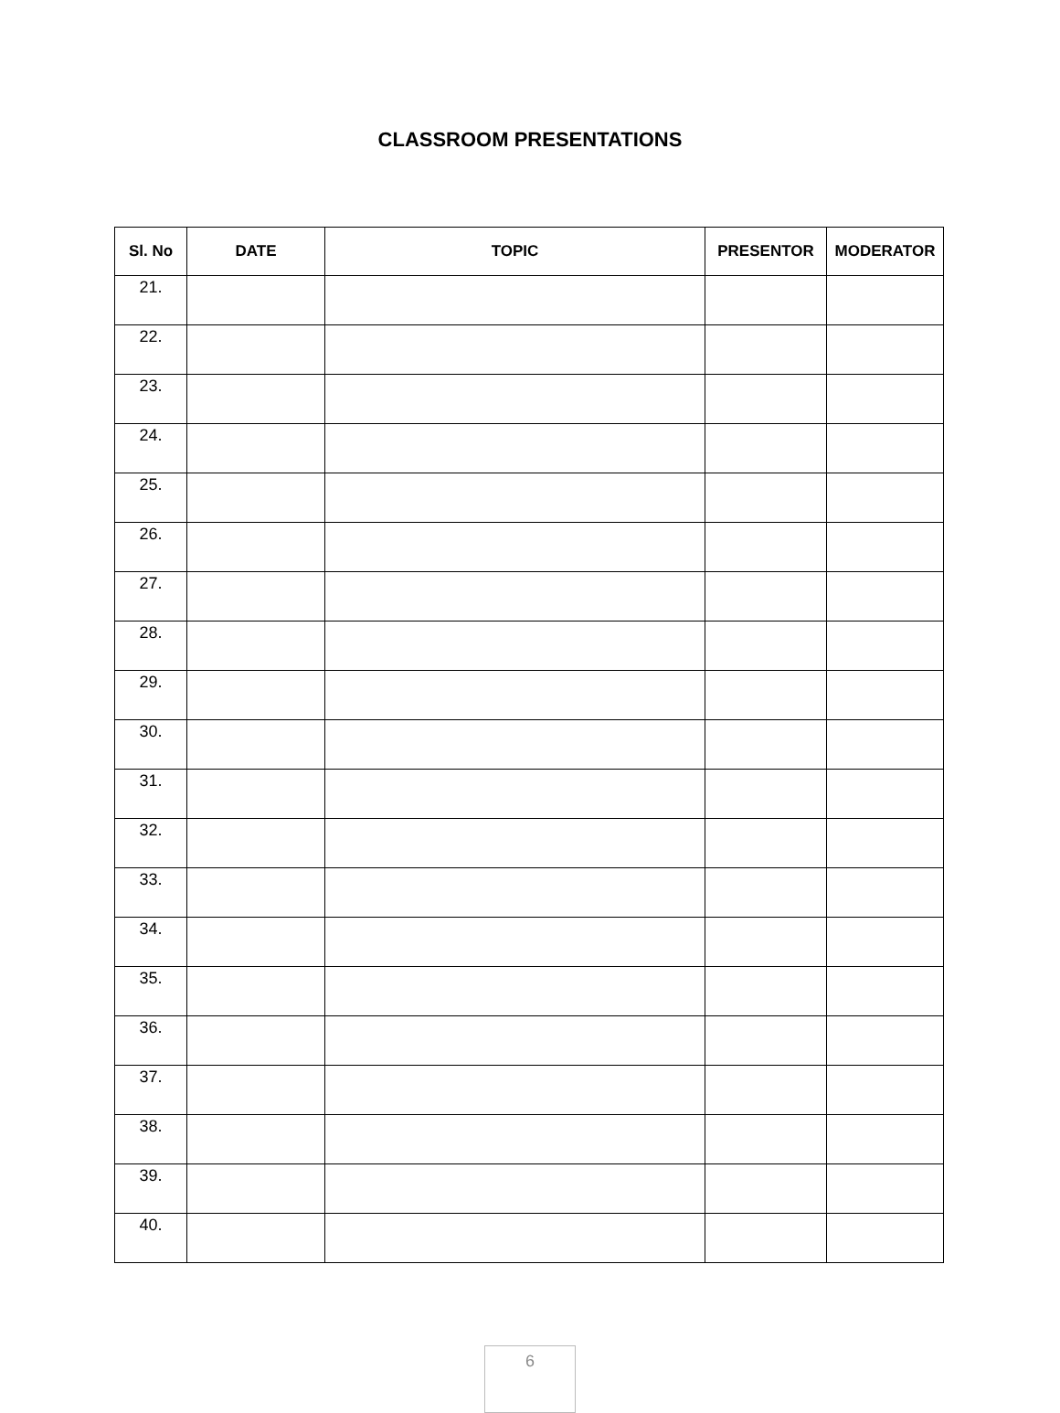CLASSROOM PRESENTATIONS
| Sl. No | DATE | TOPIC | PRESENTOR | MODERATOR |
| --- | --- | --- | --- | --- |
| 21. | | | | |
| 22. | | | | |
| 23. | | | | |
| 24. | | | | |
| 25. | | | | |
| 26. | | | | |
| 27. | | | | |
| 28. | | | | |
| 29. | | | | |
| 30. | | | | |
| 31. | | | | |
| 32. | | | | |
| 33. | | | | |
| 34. | | | | |
| 35. | | | | |
| 36. | | | | |
| 37. | | | | |
| 38. | | | | |
| 39. | | | | |
| 40. | | | | |
6